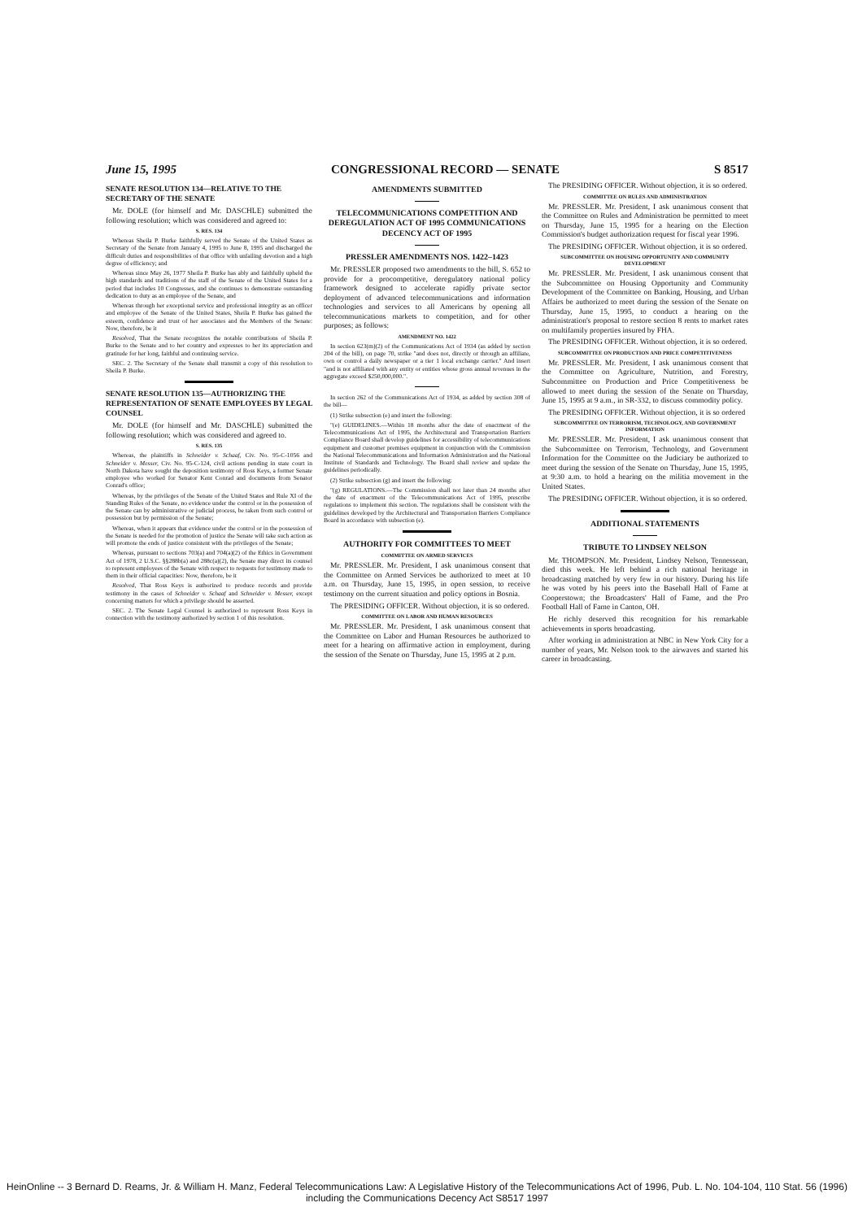June 15, 1995 CONGRESSIONAL RECORD — SENATE S 8517
SENATE RESOLUTION 134—RELATIVE TO THE SECRETARY OF THE SENATE
Mr. DOLE (for himself and Mr. DASCHLE) submitted the following resolution; which was considered and agreed to:
S. RES. 134
Whereas Sheila P. Burke faithfully served the Senate of the United States as Secretary of the Senate from January 4, 1995 to June 8, 1995 and discharged the difficult duties and responsibilities of that office with unfailing devotion and a high degree of efficiency; and
Whereas since May 26, 1977 Sheila P. Burke has ably and faithfully upheld the high standards and traditions of the staff of the Senate of the United States for a period that includes 10 Congresses, and she continues to demonstrate outstanding dedication to duty as an employee of the Senate, and
Whereas through her exceptional service and professional integrity as an officer and employee of the Senate of the United States, Sheila P. Burke has gained the esteem, confidence and trust of her associates and the Members of the Senate: Now, therefore, be it
Resolved, That the Senate recognizes the notable contributions of Sheila P. Burke to the Senate and to her country and expresses to her its appreciation and gratitude for her long, faithful and continuing service.
SEC. 2. The Secretary of the Senate shall transmit a copy of this resolution to Sheila P. Burke.
SENATE RESOLUTION 135—AUTHORIZING THE REPRESENTATION OF SENATE EMPLOYEES BY LEGAL COUNSEL
Mr. DOLE (for himself and Mr. DASCHLE) submitted the following resolution; which was considered and agreed to.
S. RES. 135
Whereas, the plaintiffs in Schneider v. Schaaf, Civ. No. 95-C-1056 and Schneider v. Messer, Civ. No. 95-C-124, civil actions pending in state court in North Dakota have sought the deposition testimony of Ross Keys, a former Senate employee who worked for Senator Kent Conrad and documents from Senator Conrad's office;
Whereas, by the privileges of the Senate of the United States and Rule XI of the Standing Rules of the Senate, no evidence under the control or in the possession of the Senate can by administrative or judicial process, be taken from such control or possession but by permission of the Senate;
Whereas, when it appears that evidence under the control or in the possession of the Senate is needed for the promotion of justice the Senate will take such action as will promote the ends of justice consistent with the privileges of the Senate;
Whereas, pursuant to sections 703(a) and 704(a)(2) of the Ethics in Government Act of 1978, 2 U.S.C. §§288b(a) and 288c(a)(2), the Senate may direct its counsel to represent employees of the Senate with respect to requests for testimony made to them in their official capacities: Now, therefore, be it
Resolved, That Ross Keys is authorized to produce records and provide testimony in the cases of Schneider v. Schaaf and Schneider v. Messer, except concerning matters for which a privilege should be asserted.
SEC. 2. The Senate Legal Counsel is authorized to represent Ross Keys in connection with the testimony authorized by section 1 of this resolution.
AMENDMENTS SUBMITTED
TELECOMMUNICATIONS COMPETITION AND DEREGULATION ACT OF 1995 COMMUNICATIONS DECENCY ACT OF 1995
PRESSLER AMENDMENTS NOS. 1422–1423
Mr. PRESSLER proposed two amendments to the bill, S. 652 to provide for a procompetitive, deregulatory national policy framework designed to accelerate rapidly private sector deployment of advanced telecommunications and information technologies and services to all Americans by opening all telecommunications markets to competition, and for other purposes; as follows:
AMENDMENT NO. 1422
In section 623(m)(2) of the Communications Act of 1934 (as added by section 204 of the bill), on page 70, strike "and does not, directly or through an affiliate, own or control a daily newspaper or a tier 1 local exchange carrier." And insert "and is not affiliated with any entity or entities whose gross annual revenues in the aggregate exceed $250,000,000.".
In section 262 of the Communications Act of 1934, as added by section 308 of the bill—
(1) Strike subsection (e) and insert the following:
"(e) GUIDELINES.—Within 18 months after the date of enactment of the Telecommunications Act of 1995, the Architectural and Transportation Barriers Compliance Board shall develop guidelines for accessibility of telecommunications equipment and customer premises equipment in conjunction with the Commission the National Telecommunications and Information Administration and the National Institute of Standards and Technology. The Board shall review and update the guidelines periodically.
(2) Strike subsection (g) and insert the following:
"(g) REGULATIONS.—The Commission shall not later than 24 months after the date of enactment of the Telecommunications Act of 1995, prescribe regulations to implement this section. The regulations shall be consistent with the guidelines developed by the Architectural and Transportation Barriers Compliance Board in accordance with subsection (e).
AUTHORITY FOR COMMITTEES TO MEET
COMMITTEE ON ARMED SERVICES
Mr. PRESSLER. Mr. President, I ask unanimous consent that the Committee on Armed Services be authorized to meet at 10 a.m. on Thursday, June 15, 1995, in open session, to receive testimony on the current situation and policy options in Bosnia.
The PRESIDING OFFICER. Without objection, it is so ordered.
COMMITTEE ON LABOR AND HUMAN RESOURCES
Mr. PRESSLER. Mr. President, I ask unanimous consent that the Committee on Labor and Human Resources be authorized to meet for a hearing on affirmative action in employment, during the session of the Senate on Thursday, June 15, 1995 at 2 p.m.
The PRESIDING OFFICER. Without objection, it is so ordered.
COMMITTEE ON RULES AND ADMINISTRATION
Mr. PRESSLER. Mr. President, I ask unanimous consent that the Committee on Rules and Administration be permitted to meet on Thursday, June 15, 1995 for a hearing on the Election Commission's budget authorization request for fiscal year 1996.
The PRESIDING OFFICER. Without objection, it is so ordered.
SUBCOMMITTEE ON HOUSING OPPORTUNITY AND COMMUNITY DEVELOPMENT
Mr. PRESSLER. Mr. President, I ask unanimous consent that the Subcommittee on Housing Opportunity and Community Development of the Committee on Banking, Housing, and Urban Affairs be authorized to meet during the session of the Senate on Thursday, June 15, 1995, to conduct a hearing on the administration's proposal to restore section 8 rents to market rates on multifamily properties insured by FHA.
The PRESIDING OFFICER. Without objection, it is so ordered.
SUBCOMMITTEE ON PRODUCTION AND PRICE COMPETITIVENESS
Mr. PRESSLER. Mr. President, I ask unanimous consent that the Committee on Agriculture, Nutrition, and Forestry, Subcommittee on Production and Price Competitiveness be allowed to meet during the session of the Senate on Thursday, June 15, 1995 at 9 a.m., in SR-332, to discuss commodity policy.
The PRESIDING OFFICER. Without objection, it is so ordered
SUBCOMMITTEE ON TERRORISM, TECHNOLOGY, AND GOVERNMENT INFORMATION
Mr. PRESSLER. Mr. President, I ask unanimous consent that the Subcommittee on Terrorism, Technology, and Government Information for the Committee on the Judiciary be authorized to meet during the session of the Senate on Thursday, June 15, 1995, at 9:30 a.m. to hold a hearing on the militia movement in the United States.
The PRESIDING OFFICER. Without objection, it is so ordered.
ADDITIONAL STATEMENTS
TRIBUTE TO LINDSEY NELSON
Mr. THOMPSON. Mr. President, Lindsey Nelson, Tennessean, died this week. He left behind a rich national heritage in broadcasting matched by very few in our history. During his life he was voted by his peers into the Baseball Hall of Fame at Cooperstown; the Broadcasters' Hall of Fame, and the Pro Football Hall of Fame in Canton, OH.
He richly deserved this recognition for his remarkable achievements in sports broadcasting.
After working in administration at NBC in New York City for a number of years, Mr. Nelson took to the airwaves and started his career in broadcasting.
HeinOnline -- 3 Bernard D. Reams, Jr. & William H. Manz, Federal Telecommunications Law: A Legislative History of the Telecommunications Act of 1996, Pub. L. No. 104-104, 110 Stat. 56 (1996) including the Communications Decency Act S8517 1997